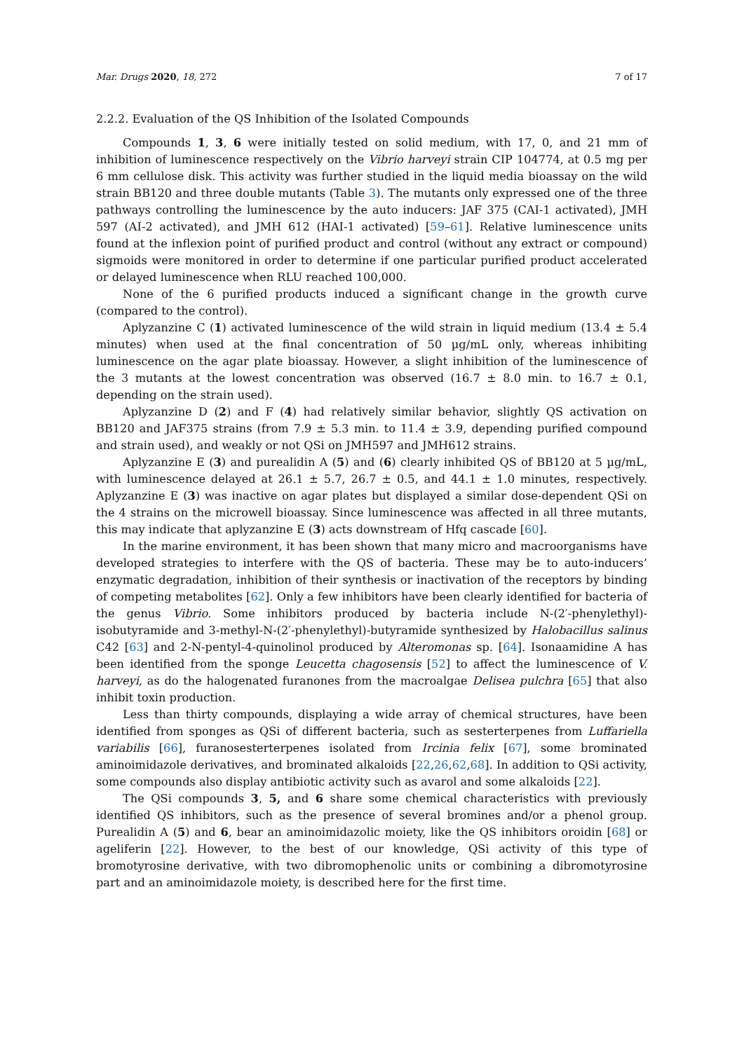Mar. Drugs 2020, 18, 272 7 of 17
2.2.2. Evaluation of the QS Inhibition of the Isolated Compounds
Compounds 1, 3, 6 were initially tested on solid medium, with 17, 0, and 21 mm of inhibition of luminescence respectively on the Vibrio harveyi strain CIP 104774, at 0.5 mg per 6 mm cellulose disk. This activity was further studied in the liquid media bioassay on the wild strain BB120 and three double mutants (Table 3). The mutants only expressed one of the three pathways controlling the luminescence by the auto inducers: JAF 375 (CAI-1 activated), JMH 597 (AI-2 activated), and JMH 612 (HAI-1 activated) [59–61]. Relative luminescence units found at the inflexion point of purified product and control (without any extract or compound) sigmoids were monitored in order to determine if one particular purified product accelerated or delayed luminescence when RLU reached 100,000.
None of the 6 purified products induced a significant change in the growth curve (compared to the control).
Aplyzanzine C (1) activated luminescence of the wild strain in liquid medium (13.4 ± 5.4 minutes) when used at the final concentration of 50 µg/mL only, whereas inhibiting luminescence on the agar plate bioassay. However, a slight inhibition of the luminescence of the 3 mutants at the lowest concentration was observed (16.7 ± 8.0 min. to 16.7 ± 0.1, depending on the strain used).
Aplyzanzine D (2) and F (4) had relatively similar behavior, slightly QS activation on BB120 and JAF375 strains (from 7.9 ± 5.3 min. to 11.4 ± 3.9, depending purified compound and strain used), and weakly or not QSi on JMH597 and JMH612 strains.
Aplyzanzine E (3) and purealidin A (5) and (6) clearly inhibited QS of BB120 at 5 µg/mL, with luminescence delayed at 26.1 ± 5.7, 26.7 ± 0.5, and 44.1 ± 1.0 minutes, respectively. Aplyzanzine E (3) was inactive on agar plates but displayed a similar dose-dependent QSi on the 4 strains on the microwell bioassay. Since luminescence was affected in all three mutants, this may indicate that aplyzanzine E (3) acts downstream of Hfq cascade [60].
In the marine environment, it has been shown that many micro and macroorganisms have developed strategies to interfere with the QS of bacteria. These may be to auto-inducers’ enzymatic degradation, inhibition of their synthesis or inactivation of the receptors by binding of competing metabolites [62]. Only a few inhibitors have been clearly identified for bacteria of the genus Vibrio. Some inhibitors produced by bacteria include N-(2′-phenylethyl)-isobutyramide and 3-methyl-N-(2′-phenylethyl)-butyramide synthesized by Halobacillus salinus C42 [63] and 2-N-pentyl-4-quinolinol produced by Alteromonas sp. [64]. Isonaamidine A has been identified from the sponge Leucetta chagosensis [52] to affect the luminescence of V. harveyi, as do the halogenated furanones from the macroalgae Delisea pulchra [65] that also inhibit toxin production.
Less than thirty compounds, displaying a wide array of chemical structures, have been identified from sponges as QSi of different bacteria, such as sesterterpenes from Luffariella variabilis [66], furanosesterterpenes isolated from Ircinia felix [67], some brominated aminoimidazole derivatives, and brominated alkaloids [22,26,62,68]. In addition to QSi activity, some compounds also display antibiotic activity such as avarol and some alkaloids [22].
The QSi compounds 3, 5, and 6 share some chemical characteristics with previously identified QS inhibitors, such as the presence of several bromines and/or a phenol group. Purealidin A (5) and 6, bear an aminoimidazolic moiety, like the QS inhibitors oroidin [68] or ageliferin [22]. However, to the best of our knowledge, QSi activity of this type of bromotyrosine derivative, with two dibromophenolic units or combining a dibromotyrosine part and an aminoimidazole moiety, is described here for the first time.